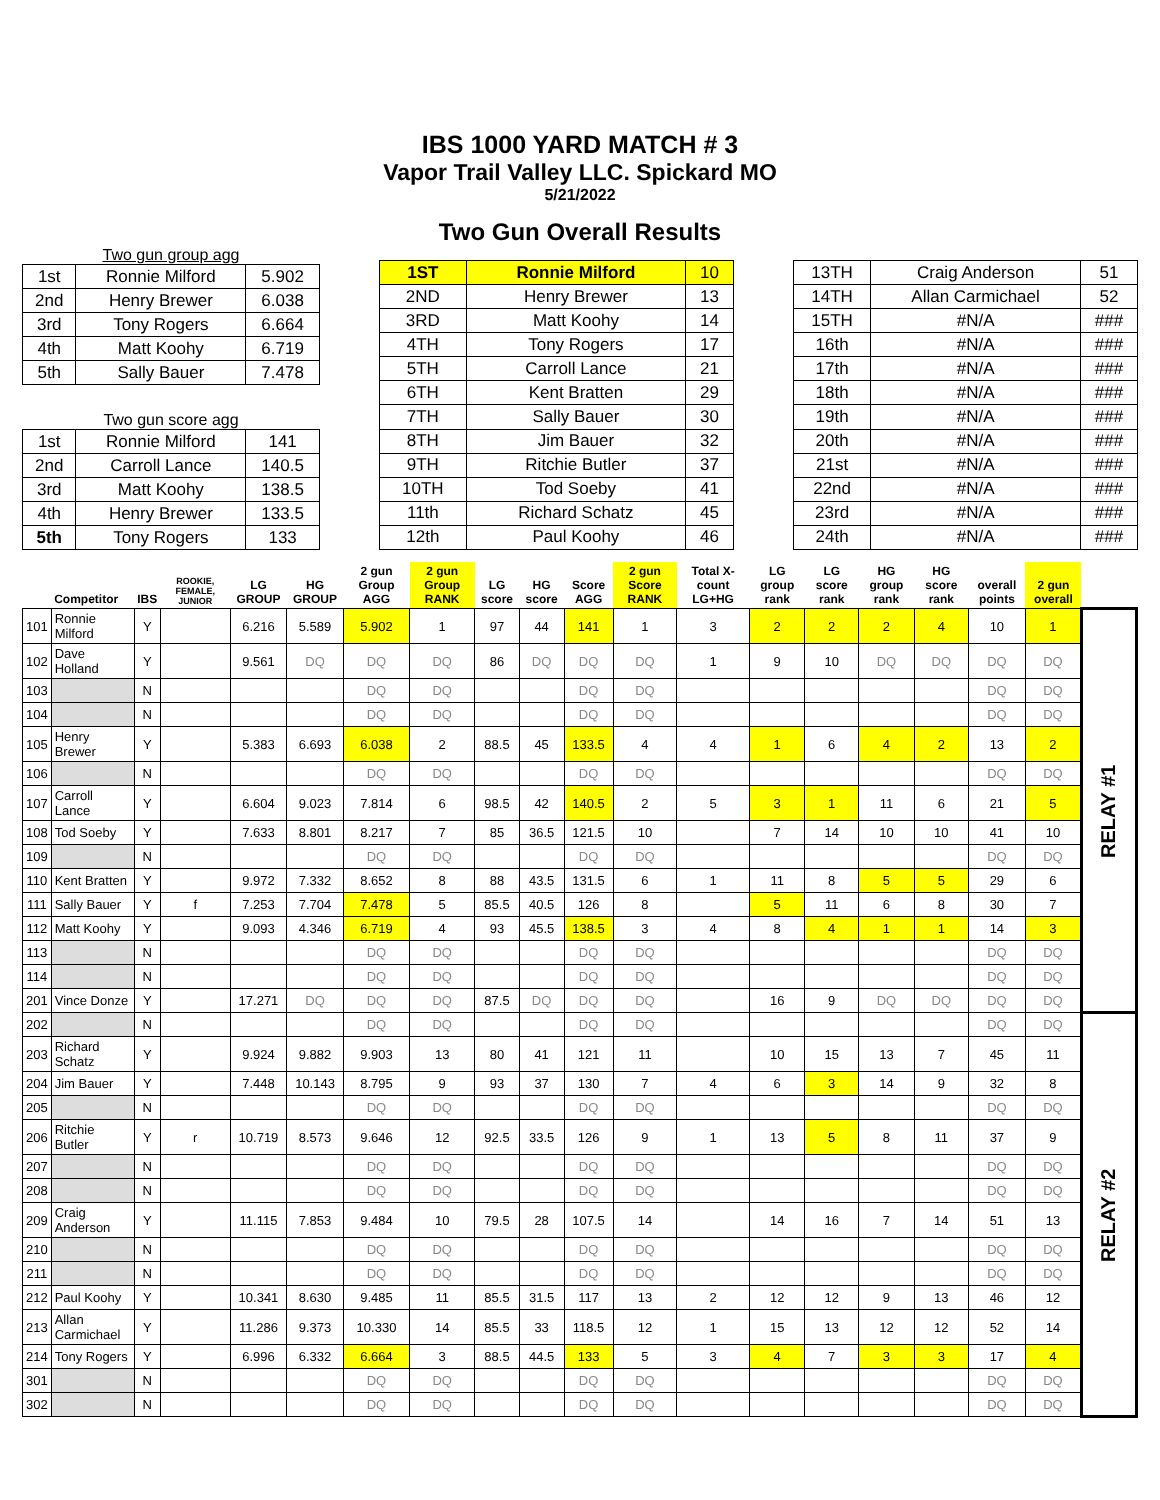IBS 1000 YARD MATCH # 3
Vapor Trail Valley LLC. Spickard MO
5/21/2022
Two Gun Overall Results
Two gun group agg
| 1st | Ronnie Milford | 5.902 |
| 2nd | Henry Brewer | 6.038 |
| 3rd | Tony Rogers | 6.664 |
| 4th | Matt Koohy | 6.719 |
| 5th | Sally Bauer | 7.478 |
Two gun score agg
| 1st | Ronnie Milford | 141 |
| 2nd | Carroll Lance | 140.5 |
| 3rd | Matt Koohy | 138.5 |
| 4th | Henry Brewer | 133.5 |
| 5th | Tony Rogers | 133 |
| 1ST | Ronnie Milford | 10 |
| 2ND | Henry Brewer | 13 |
| 3RD | Matt Koohy | 14 |
| 4TH | Tony Rogers | 17 |
| 5TH | Carroll Lance | 21 |
| 6TH | Kent Bratten | 29 |
| 7TH | Sally Bauer | 30 |
| 8TH | Jim Bauer | 32 |
| 9TH | Ritchie Butler | 37 |
| 10TH | Tod Soeby | 41 |
| 11th | Richard Schatz | 45 |
| 12th | Paul Koohy | 46 |
| 13TH | Craig Anderson | 51 |
| 14TH | Allan Carmichael | 52 |
| 15TH | #N/A | ### |
| 16th | #N/A | ### |
| 17th | #N/A | ### |
| 18th | #N/A | ### |
| 19th | #N/A | ### |
| 20th | #N/A | ### |
| 21st | #N/A | ### |
| 22nd | #N/A | ### |
| 23rd | #N/A | ### |
| 24th | #N/A | ### |
| | Competitor | IBS | ROOKIE, FEMALE, JUNIOR | LG GROUP | HG GROUP | 2 gun Group AGG | 2 gun Group RANK | LG score | HG score | Score AGG | 2 gun Score RANK | Total X-count LG+HG | LG group rank | LG score rank | HG group rank | HG score rank | overall points | 2 gun overall | |
| --- | --- | --- | --- | --- | --- | --- | --- | --- | --- | --- | --- | --- | --- | --- | --- | --- | --- | --- | --- |
| 101 | Ronnie Milford | Y | | 6.216 | 5.589 | 5.902 | 1 | 97 | 44 | 141 | 1 | 3 | 2 | 2 | 2 | 4 | 10 | 1 | RELAY #1 |
| 102 | Dave Holland | Y | | 9.561 | DQ | DQ | DQ | 86 | DQ | DQ | DQ | 1 | 9 | 10 | DQ | DQ | DQ | DQ | |
| 103 | | N | | | | DQ | DQ | | | DQ | DQ | | | | | | DQ | DQ | |
| 104 | | N | | | | DQ | DQ | | | DQ | DQ | | | | | | DQ | DQ | |
| 105 | Henry Brewer | Y | | 5.383 | 6.693 | 6.038 | 2 | 88.5 | 45 | 133.5 | 4 | 4 | 1 | 6 | 4 | 2 | 13 | 2 | |
| 106 | | N | | | | DQ | DQ | | | DQ | DQ | | | | | | DQ | DQ | |
| 107 | Carroll Lance | Y | | 6.604 | 9.023 | 7.814 | 6 | 98.5 | 42 | 140.5 | 2 | 5 | 3 | 1 | 11 | 6 | 21 | 5 | |
| 108 | Tod Soeby | Y | | 7.633 | 8.801 | 8.217 | 7 | 85 | 36.5 | 121.5 | 10 | | 7 | 14 | 10 | 10 | 41 | 10 | |
| 109 | | N | | | | DQ | DQ | | | DQ | DQ | | | | | | DQ | DQ | |
| 110 | Kent Bratten | Y | | 9.972 | 7.332 | 8.652 | 8 | 88 | 43.5 | 131.5 | 6 | 1 | 11 | 8 | 5 | 5 | 29 | 6 | |
| 111 | Sally Bauer | Y | f | 7.253 | 7.704 | 7.478 | 5 | 85.5 | 40.5 | 126 | 8 | | 5 | 11 | 6 | 8 | 30 | 7 | |
| 112 | Matt Koohy | Y | | 9.093 | 4.346 | 6.719 | 4 | 93 | 45.5 | 138.5 | 3 | 4 | 8 | 4 | 1 | 1 | 14 | 3 | |
| 113 | | N | | | | DQ | DQ | | | DQ | DQ | | | | | | DQ | DQ | |
| 114 | | N | | | | DQ | DQ | | | DQ | DQ | | | | | | DQ | DQ | |
| 201 | Vince Donze | Y | | 17.271 | DQ | DQ | DQ | 87.5 | DQ | DQ | DQ | | 16 | 9 | DQ | DQ | DQ | DQ | |
| 202 | | N | | | | DQ | DQ | | | DQ | DQ | | | | | | DQ | DQ | RELAY #2 |
| 203 | Richard Schatz | Y | | 9.924 | 9.882 | 9.903 | 13 | 80 | 41 | 121 | 11 | | 10 | 15 | 13 | 7 | 45 | 11 | |
| 204 | Jim Bauer | Y | | 7.448 | 10.143 | 8.795 | 9 | 93 | 37 | 130 | 7 | 4 | 6 | 3 | 14 | 9 | 32 | 8 | |
| 205 | | N | | | | DQ | DQ | | | DQ | DQ | | | | | | DQ | DQ | |
| 206 | Ritchie Butler | Y | r | 10.719 | 8.573 | 9.646 | 12 | 92.5 | 33.5 | 126 | 9 | 1 | 13 | 5 | 8 | 11 | 37 | 9 | |
| 207 | | N | | | | DQ | DQ | | | DQ | DQ | | | | | | DQ | DQ | |
| 208 | | N | | | | DQ | DQ | | | DQ | DQ | | | | | | DQ | DQ | |
| 209 | Craig Anderson | Y | | 11.115 | 7.853 | 9.484 | 10 | 79.5 | 28 | 107.5 | 14 | | 14 | 16 | 7 | 14 | 51 | 13 | |
| 210 | | N | | | | DQ | DQ | | | DQ | DQ | | | | | | DQ | DQ | |
| 211 | | N | | | | DQ | DQ | | | DQ | DQ | | | | | | DQ | DQ | |
| 212 | Paul Koohy | Y | | 10.341 | 8.630 | 9.485 | 11 | 85.5 | 31.5 | 117 | 13 | 2 | 12 | 12 | 9 | 13 | 46 | 12 | |
| 213 | Allan Carmichael | Y | | 11.286 | 9.373 | 10.330 | 14 | 85.5 | 33 | 118.5 | 12 | 1 | 15 | 13 | 12 | 12 | 52 | 14 | |
| 214 | Tony Rogers | Y | | 6.996 | 6.332 | 6.664 | 3 | 88.5 | 44.5 | 133 | 5 | 3 | 4 | 7 | 3 | 3 | 17 | 4 | |
| 301 | | N | | | | DQ | DQ | | | DQ | DQ | | | | | | DQ | DQ | |
| 302 | | N | | | | DQ | DQ | | | DQ | DQ | | | | | | DQ | DQ | |